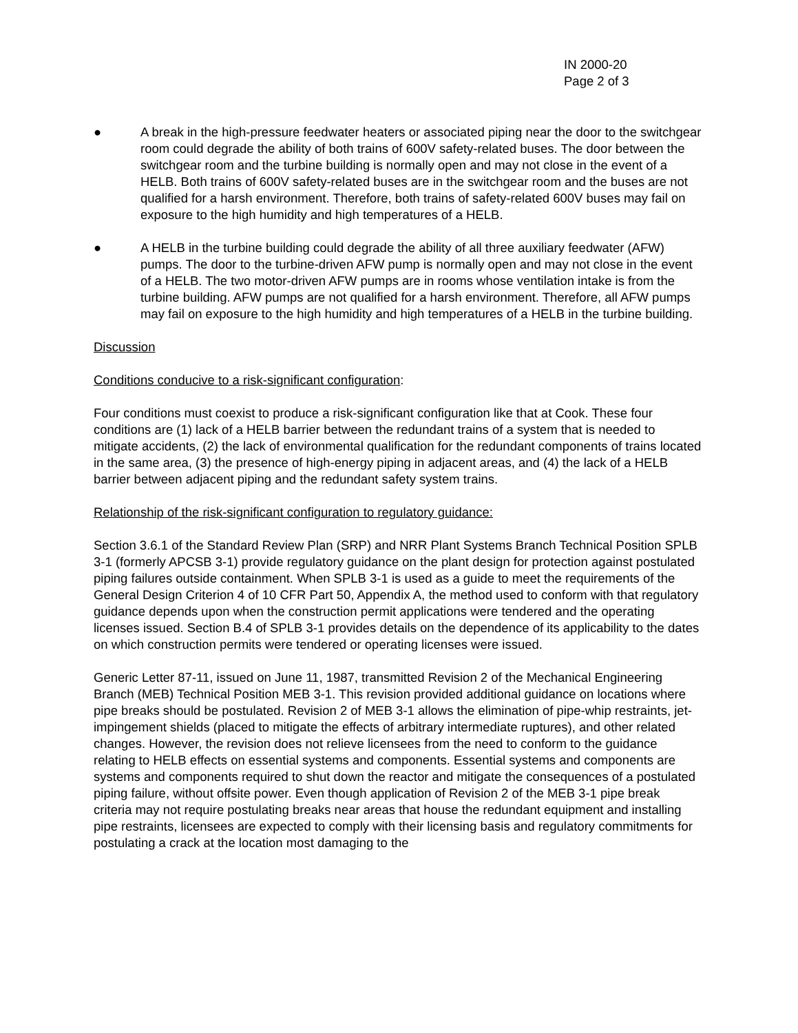IN 2000-20
Page 2 of 3
● A break in the high-pressure feedwater heaters or associated piping near the door to the switchgear room could degrade the ability of both trains of 600V safety-related buses. The door between the switchgear room and the turbine building is normally open and may not close in the event of a HELB. Both trains of 600V safety-related buses are in the switchgear room and the buses are not qualified for a harsh environment. Therefore, both trains of safety-related 600V buses may fail on exposure to the high humidity and high temperatures of a HELB.
● A HELB in the turbine building could degrade the ability of all three auxiliary feedwater (AFW) pumps. The door to the turbine-driven AFW pump is normally open and may not close in the event of a HELB. The two motor-driven AFW pumps are in rooms whose ventilation intake is from the turbine building. AFW pumps are not qualified for a harsh environment. Therefore, all AFW pumps may fail on exposure to the high humidity and high temperatures of a HELB in the turbine building.
Discussion
Conditions conducive to a risk-significant configuration:
Four conditions must coexist to produce a risk-significant configuration like that at Cook. These four conditions are (1) lack of a HELB barrier between the redundant trains of a system that is needed to mitigate accidents, (2) the lack of environmental qualification for the redundant components of trains located in the same area, (3) the presence of high-energy piping in adjacent areas, and (4) the lack of a HELB barrier between adjacent piping and the redundant safety system trains.
Relationship of the risk-significant configuration to regulatory guidance:
Section 3.6.1 of the Standard Review Plan (SRP) and NRR Plant Systems Branch Technical Position SPLB 3-1 (formerly APCSB 3-1) provide regulatory guidance on the plant design for protection against postulated piping failures outside containment. When SPLB 3-1 is used as a guide to meet the requirements of the General Design Criterion 4 of 10 CFR Part 50, Appendix A, the method used to conform with that regulatory guidance depends upon when the construction permit applications were tendered and the operating licenses issued. Section B.4 of SPLB 3-1 provides details on the dependence of its applicability to the dates on which construction permits were tendered or operating licenses were issued.
Generic Letter 87-11, issued on June 11, 1987, transmitted Revision 2 of the Mechanical Engineering Branch (MEB) Technical Position MEB 3-1. This revision provided additional guidance on locations where pipe breaks should be postulated. Revision 2 of MEB 3-1 allows the elimination of pipe-whip restraints, jet-impingement shields (placed to mitigate the effects of arbitrary intermediate ruptures), and other related changes. However, the revision does not relieve licensees from the need to conform to the guidance relating to HELB effects on essential systems and components. Essential systems and components are systems and components required to shut down the reactor and mitigate the consequences of a postulated piping failure, without offsite power. Even though application of Revision 2 of the MEB 3-1 pipe break criteria may not require postulating breaks near areas that house the redundant equipment and installing pipe restraints, licensees are expected to comply with their licensing basis and regulatory commitments for postulating a crack at the location most damaging to the